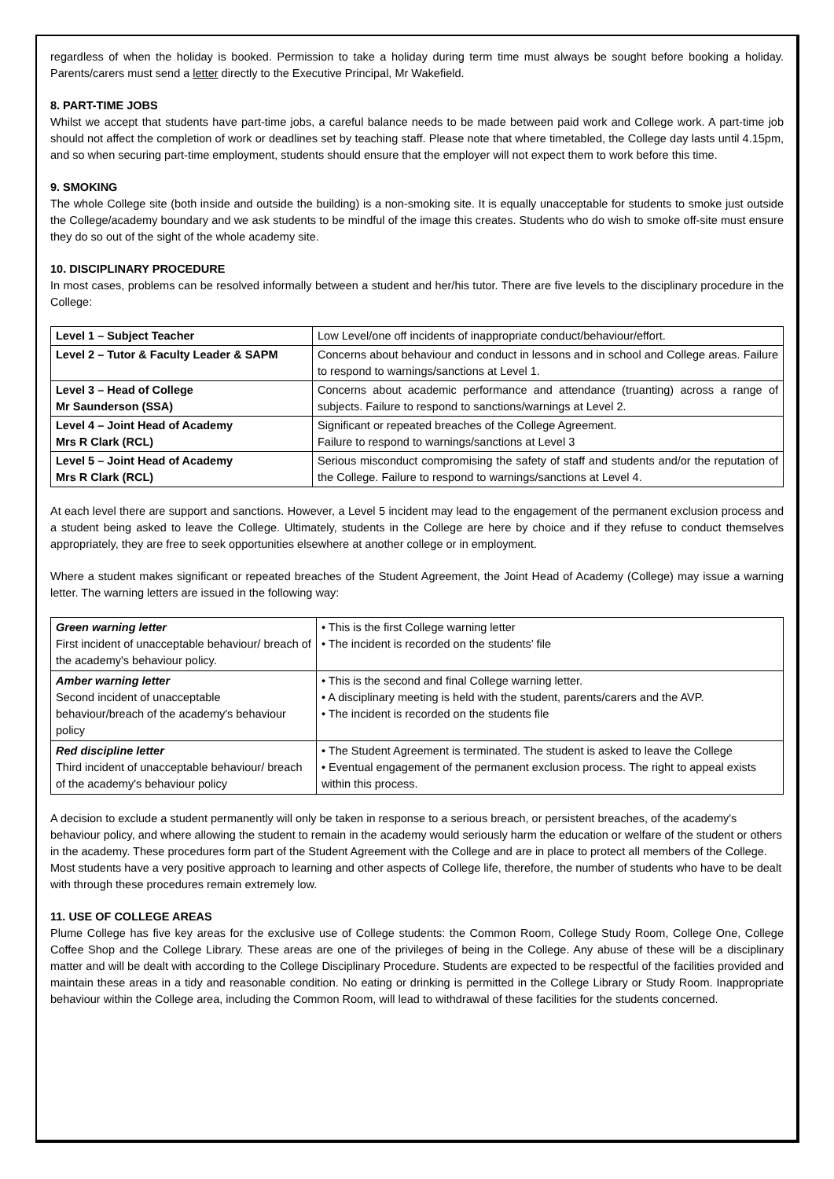regardless of when the holiday is booked. Permission to take a holiday during term time must always be sought before booking a holiday. Parents/carers must send a letter directly to the Executive Principal, Mr Wakefield.
8. PART-TIME JOBS
Whilst we accept that students have part-time jobs, a careful balance needs to be made between paid work and College work. A part-time job should not affect the completion of work or deadlines set by teaching staff. Please note that where timetabled, the College day lasts until 4.15pm, and so when securing part-time employment, students should ensure that the employer will not expect them to work before this time.
9. SMOKING
The whole College site (both inside and outside the building) is a non-smoking site. It is equally unacceptable for students to smoke just outside the College/academy boundary and we ask students to be mindful of the image this creates. Students who do wish to smoke off-site must ensure they do so out of the sight of the whole academy site.
10. DISCIPLINARY PROCEDURE
In most cases, problems can be resolved informally between a student and her/his tutor. There are five levels to the disciplinary procedure in the College:
| Level 1 – Subject Teacher | Low Level/one off incidents of inappropriate conduct/behaviour/effort. |
| Level 2 – Tutor & Faculty Leader & SAPM | Concerns about behaviour and conduct in lessons and in school and College areas. Failure to respond to warnings/sanctions at Level 1. |
| Level 3 – Head of College Mr Saunderson (SSA) | Concerns about academic performance and attendance (truanting) across a range of subjects. Failure to respond to sanctions/warnings at Level 2. |
| Level 4 – Joint Head of Academy Mrs R Clark (RCL) | Significant or repeated breaches of the College Agreement. Failure to respond to warnings/sanctions at Level 3 |
| Level 5 – Joint Head of Academy Mrs R Clark (RCL) | Serious misconduct compromising the safety of staff and students and/or the reputation of the College. Failure to respond to warnings/sanctions at Level 4. |
At each level there are support and sanctions. However, a Level 5 incident may lead to the engagement of the permanent exclusion process and a student being asked to leave the College. Ultimately, students in the College are here by choice and if they refuse to conduct themselves appropriately, they are free to seek opportunities elsewhere at another college or in employment.
Where a student makes significant or repeated breaches of the Student Agreement, the Joint Head of Academy (College) may issue a warning letter. The warning letters are issued in the following way:
| Green warning letter First incident of unacceptable behaviour/ breach of the academy's behaviour policy. | • This is the first College warning letter • The incident is recorded on the students’ file |
| Amber warning letter Second incident of unacceptable behaviour/breach of the academy's behaviour policy | • This is the second and final College warning letter. • A disciplinary meeting is held with the student, parents/carers and the AVP. • The incident is recorded on the students file |
| Red discipline letter Third incident of unacceptable behaviour/ breach of the academy's behaviour policy | • The Student Agreement is terminated. The student is asked to leave the College • Eventual engagement of the permanent exclusion process. The right to appeal exists within this process. |
A decision to exclude a student permanently will only be taken in response to a serious breach, or persistent breaches, of the academy's behaviour policy, and where allowing the student to remain in the academy would seriously harm the education or welfare of the student or others in the academy. These procedures form part of the Student Agreement with the College and are in place to protect all members of the College. Most students have a very positive approach to learning and other aspects of College life, therefore, the number of students who have to be dealt with through these procedures remain extremely low.
11. USE OF COLLEGE AREAS
Plume College has five key areas for the exclusive use of College students: the Common Room, College Study Room, College One, College Coffee Shop and the College Library. These areas are one of the privileges of being in the College. Any abuse of these will be a disciplinary matter and will be dealt with according to the College Disciplinary Procedure. Students are expected to be respectful of the facilities provided and maintain these areas in a tidy and reasonable condition. No eating or drinking is permitted in the College Library or Study Room. Inappropriate behaviour within the College area, including the Common Room, will lead to withdrawal of these facilities for the students concerned.